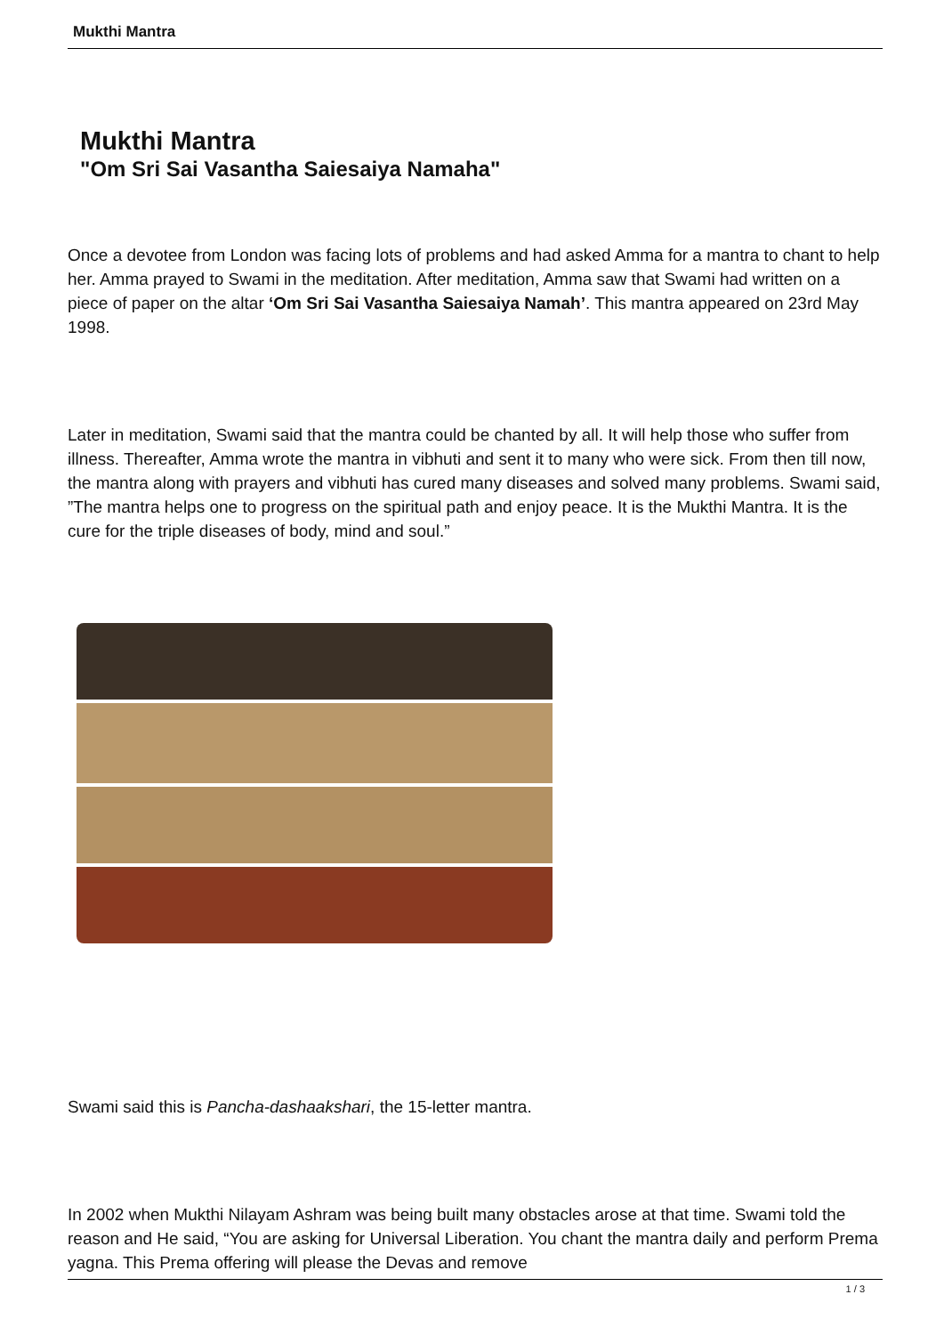Mukthi Mantra
Mukthi Mantra
"Om Sri Sai Vasantha Saiesaiya Namaha"
Once a devotee from London was facing lots of problems and had asked Amma for a mantra to chant to help her. Amma prayed to Swami in the meditation. After meditation, Amma saw that Swami had written on a piece of paper on the altar ‘Om Sri Sai Vasantha Saiesaiya Namah’. This mantra appeared on 23rd May 1998.
Later in meditation, Swami said that the mantra could be chanted by all. It will help those who suffer from illness. Thereafter, Amma wrote the mantra in vibhuti and sent it to many who were sick. From then till now, the mantra along with prayers and vibhuti has cured many diseases and solved many problems. Swami said, ”The mantra helps one to progress on the spiritual path and enjoy peace. It is the Mukthi Mantra. It is the cure for the triple diseases of body, mind and soul.”
Swami said this is Pancha-dashaakshari, the 15-letter mantra.
In 2002 when Mukthi Nilayam Ashram was being built many obstacles arose at that time. Swami told the reason and He said, “You are asking for Universal Liberation. You chant the mantra daily and perform Prema yagna. This Prema offering will please the Devas and remove
1 / 3